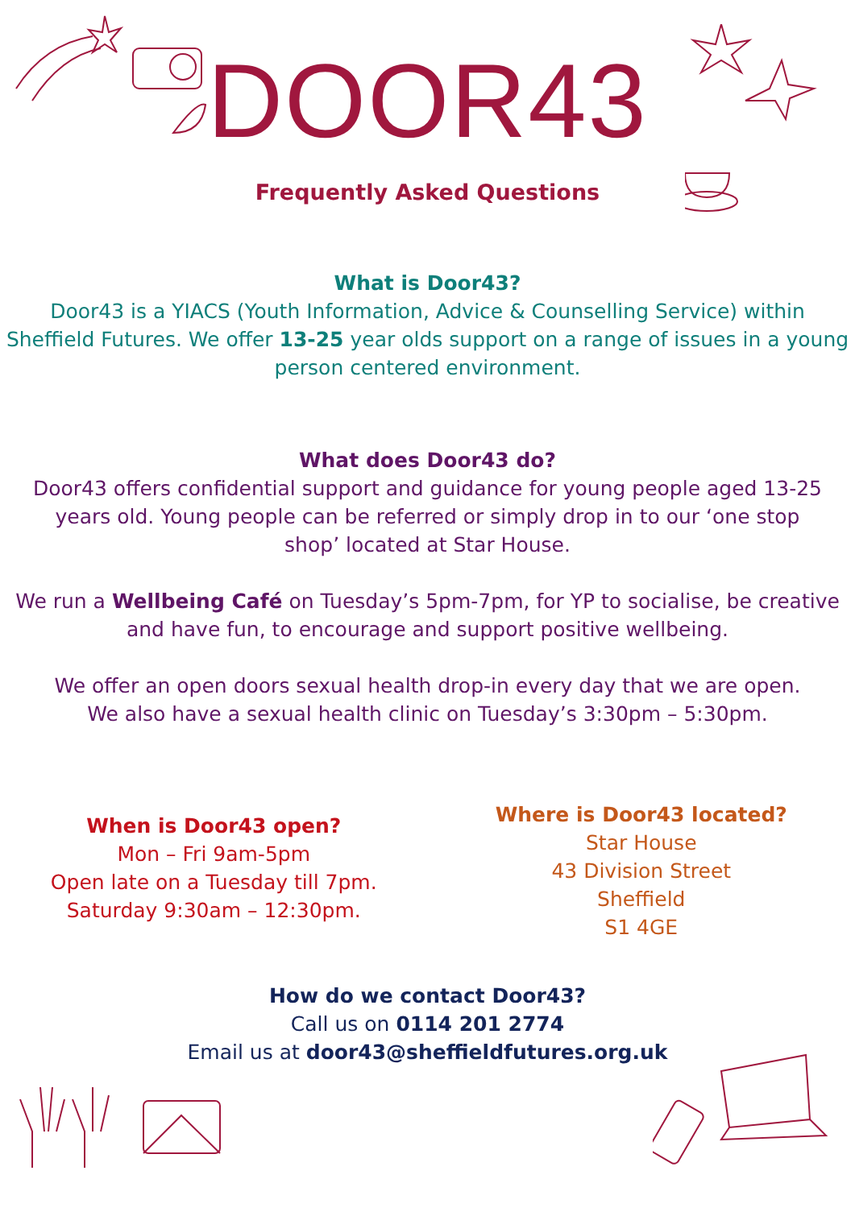DOOR43
Frequently Asked Questions
What is Door43?
Door43 is a YIACS (Youth Information, Advice & Counselling Service) within
Sheffield Futures. We offer 13-25 year olds support on a range of issues in a young
person centered environment.
What does Door43 do?
Door43 offers confidential support and guidance for young people aged 13-25
years old. Young people can be referred or simply drop in to our ‘one stop
shop’ located at Star House.
We run a Wellbeing Café on Tuesday’s 5pm-7pm, for YP to socialise, be creative
and have fun, to encourage and support positive wellbeing.
We offer an open doors sexual health drop-in every day that we are open.
We also have a sexual health clinic on Tuesday’s 3:30pm – 5:30pm.
When is Door43 open?
Mon – Fri 9am-5pm
Open late on a Tuesday till 7pm.
Saturday 9:30am – 12:30pm.
Where is Door43 located?
Star House
43 Division Street
Sheffield
S1 4GE
How do we contact Door43?
Call us on 0114 201 2774
Email us at door43@sheffieldfutures.org.uk